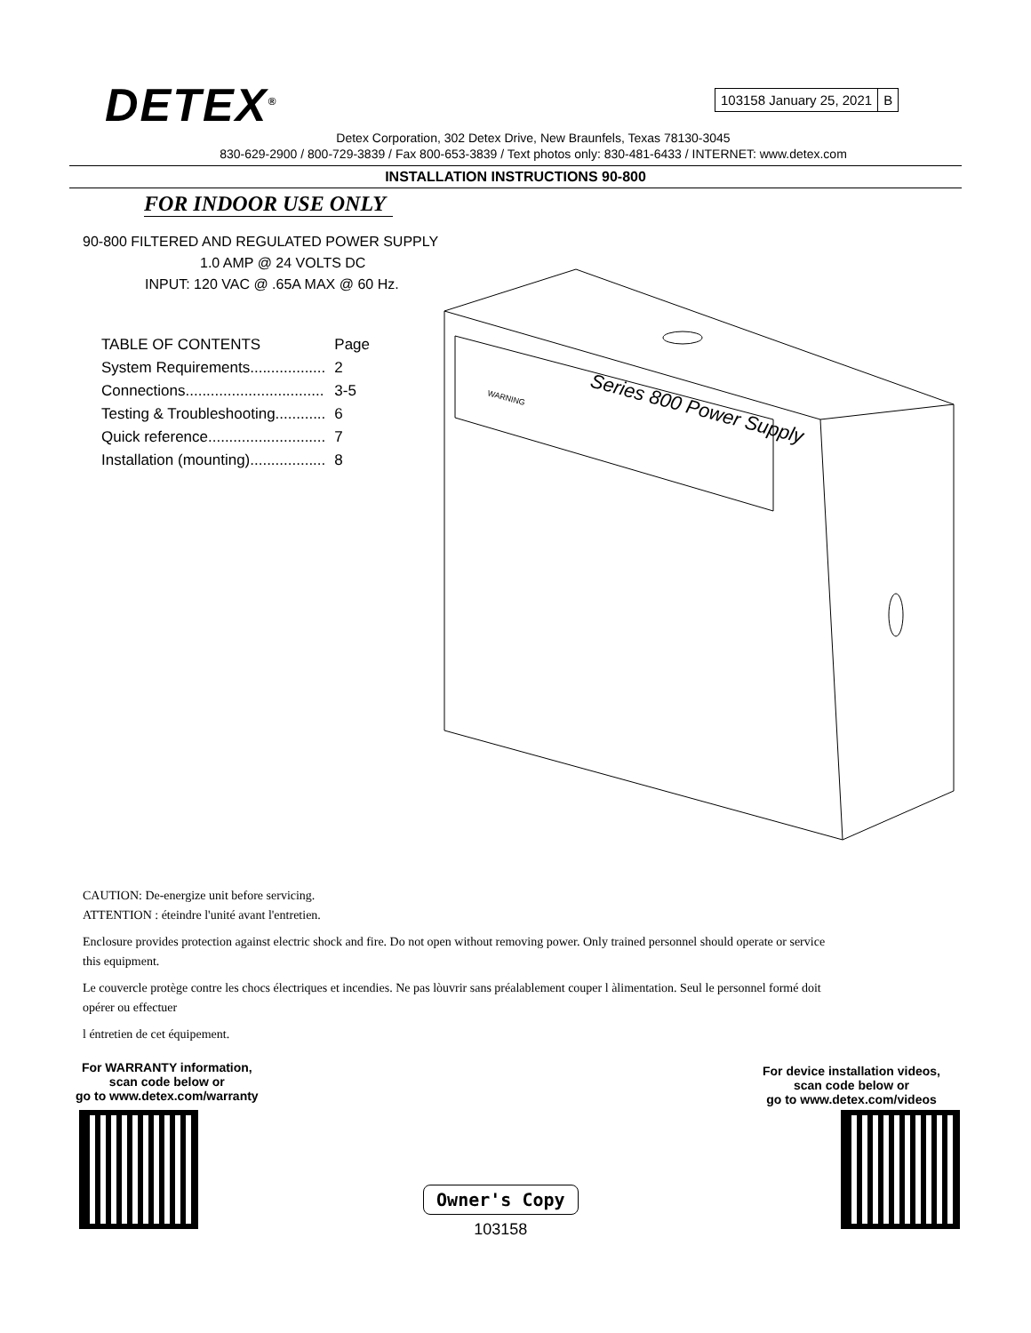DETEX<sup>®</sup> 103158 January 25, 2021 B
Detex Corporation, 302 Detex Drive, New Braunfels, Texas 78130-3045
830-629-2900 / 800-729-3839 / Fax 800-653-3839 / Text photos only: 830-481-6433 / INTERNET: www.detex.com
INSTALLATION INSTRUCTIONS 90-800
FOR INDOOR USE ONLY
90-800 FILTERED AND REGULATED POWER SUPPLY
1.0 AMP @ 24 VOLTS DC
INPUT: 120 VAC @ .65A MAX @ 60 Hz.
| TABLE OF CONTENTS | Page |
| System Requirements.................. | 2 |
| Connections................................. | 3-5 |
| Testing & Troubleshooting............ | 6 |
| Quick reference............................ | 7 |
| Installation (mounting).................. | 8 |
Series 800 Power Supply
WARNING
CAUTION: De-energize unit before servicing.
ATTENTION : éteindre l'unité avant l'entretien.
Enclosure provides protection against electric shock and fire. Do not open without removing power. Only trained personnel should operate or service this equipment.
Le couvercle protège contre les chocs électriques et incendies. Ne pas lòuvrir sans préalablement couper l àlimentation. Seul le personnel formé doit opérer ou effectuer
l éntretien de cet équipement.
For WARRANTY information,
scan code below or
go to www.detex.com/warranty
Owner's Copy
103158
For device installation videos,
scan code below or
go to www.detex.com/videos